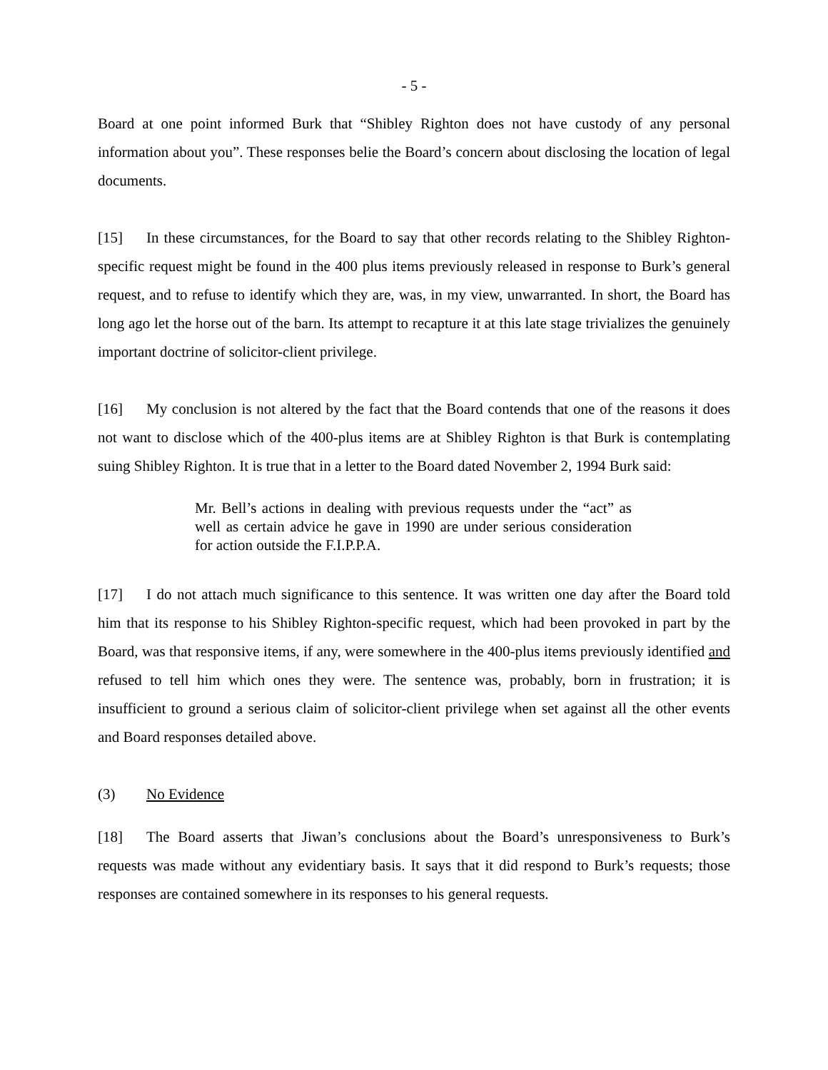- 5 -
Board at one point informed Burk that “Shibley Righton does not have custody of any personal information about you”. These responses belie the Board’s concern about disclosing the location of legal documents.
[15] In these circumstances, for the Board to say that other records relating to the Shibley Righton-specific request might be found in the 400 plus items previously released in response to Burk’s general request, and to refuse to identify which they are, was, in my view, unwarranted. In short, the Board has long ago let the horse out of the barn. Its attempt to recapture it at this late stage trivializes the genuinely important doctrine of solicitor-client privilege.
[16] My conclusion is not altered by the fact that the Board contends that one of the reasons it does not want to disclose which of the 400-plus items are at Shibley Righton is that Burk is contemplating suing Shibley Righton. It is true that in a letter to the Board dated November 2, 1994 Burk said:
Mr. Bell’s actions in dealing with previous requests under the “act” as well as certain advice he gave in 1990 are under serious consideration for action outside the F.I.P.P.A.
[17] I do not attach much significance to this sentence. It was written one day after the Board told him that its response to his Shibley Righton-specific request, which had been provoked in part by the Board, was that responsive items, if any, were somewhere in the 400-plus items previously identified and refused to tell him which ones they were. The sentence was, probably, born in frustration; it is insufficient to ground a serious claim of solicitor-client privilege when set against all the other events and Board responses detailed above.
(3) No Evidence
[18] The Board asserts that Jiwan’s conclusions about the Board’s unresponsiveness to Burk’s requests was made without any evidentiary basis. It says that it did respond to Burk’s requests; those responses are contained somewhere in its responses to his general requests.